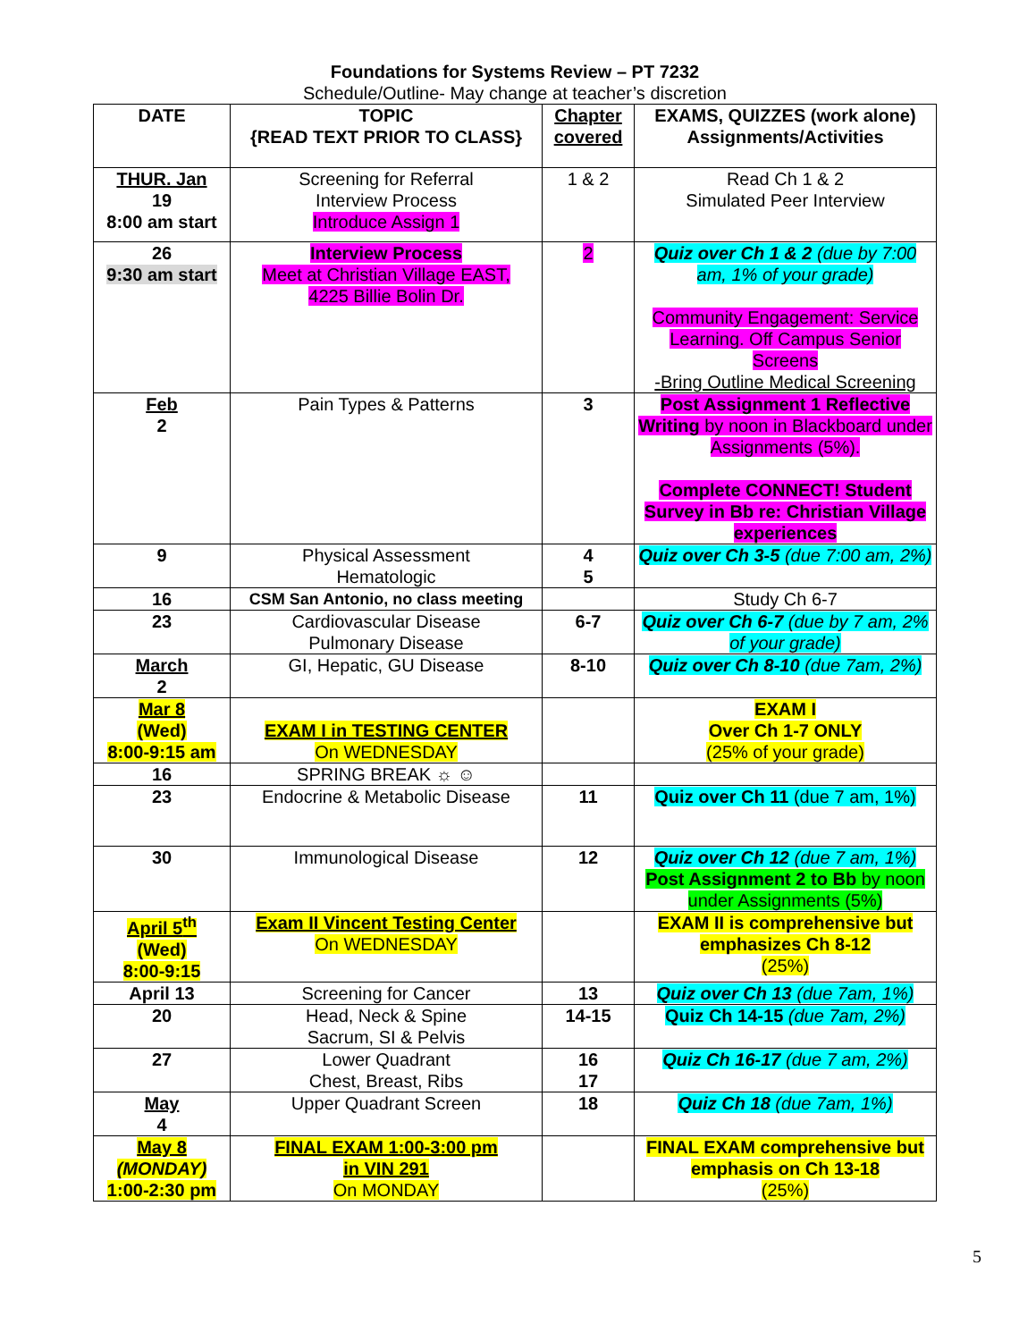Foundations for Systems Review – PT 7232
Schedule/Outline- May change at teacher’s discretion
| DATE | TOPIC {READ TEXT PRIOR TO CLASS} | Chapter covered | EXAMS, QUIZZES (work alone) Assignments/Activities |
| --- | --- | --- | --- |
| THUR. Jan 19 8:00 am start | Screening for Referral Interview Process Introduce Assign 1 | 1 & 2 | Read Ch 1 & 2 Simulated Peer Interview |
| 26 9:30 am start | Interview Process Meet at Christian Village EAST, 4225 Billie Bolin Dr. | 2 | Quiz over Ch 1 & 2 (due by 7:00 am, 1% of your grade) Community Engagement: Service Learning. Off Campus Senior Screens -Bring Outline Medical Screening |
| Feb 2 | Pain Types & Patterns | 3 | Post Assignment 1 Reflective Writing by noon in Blackboard under Assignments (5%). Complete CONNECT! Student Survey in Bb re: Christian Village experiences |
| 9 | Physical Assessment Hematologic | 4 5 | Quiz over Ch 3-5 (due 7:00 am, 2%) |
| 16 | CSM San Antonio, no class meeting | | Study Ch 6-7 |
| 23 | Cardiovascular Disease Pulmonary Disease | 6-7 | Quiz over Ch 6-7 (due by 7 am, 2% of your grade) |
| March 2 | GI, Hepatic, GU Disease | 8-10 | Quiz over Ch 8-10 (due 7am, 2%) |
| Mar 8 (Wed) 8:00-9:15 am | EXAM I in TESTING CENTER On WEDNESDAY | | EXAM I Over Ch 1-7 ONLY (25% of your grade) |
| 16 | SPRING BREAK ☼ ☺ | | |
| 23 | Endocrine & Metabolic Disease | 11 | Quiz over Ch 11 (due 7 am, 1%) |
| 30 | Immunological Disease | 12 | Quiz over Ch 12 (due 7 am, 1%) Post Assignment 2 to Bb by noon under Assignments (5%) |
| April 5<sup>th</sup> (Wed) 8:00-9:15 | Exam II Vincent Testing Center On WEDNESDAY | | EXAM II is comprehensive but emphasizes Ch 8-12 (25%) |
| April 13 | Screening for Cancer | 13 | Quiz over Ch 13 (due 7am, 1%) |
| 20 | Head, Neck & Spine Sacrum, SI & Pelvis | 14-15 | Quiz Ch 14-15 (due 7am, 2%) |
| 27 | Lower Quadrant Chest, Breast, Ribs | 16 17 | Quiz Ch 16-17 (due 7 am, 2%) |
| May 4 | Upper Quadrant Screen | 18 | Quiz Ch 18 (due 7am, 1%) |
| May 8 (MONDAY) 1:00-2:30 pm | FINAL EXAM 1:00-3:00 pm in VIN 291 On MONDAY | | FINAL EXAM comprehensive but emphasis on Ch 13-18 (25%) |
5